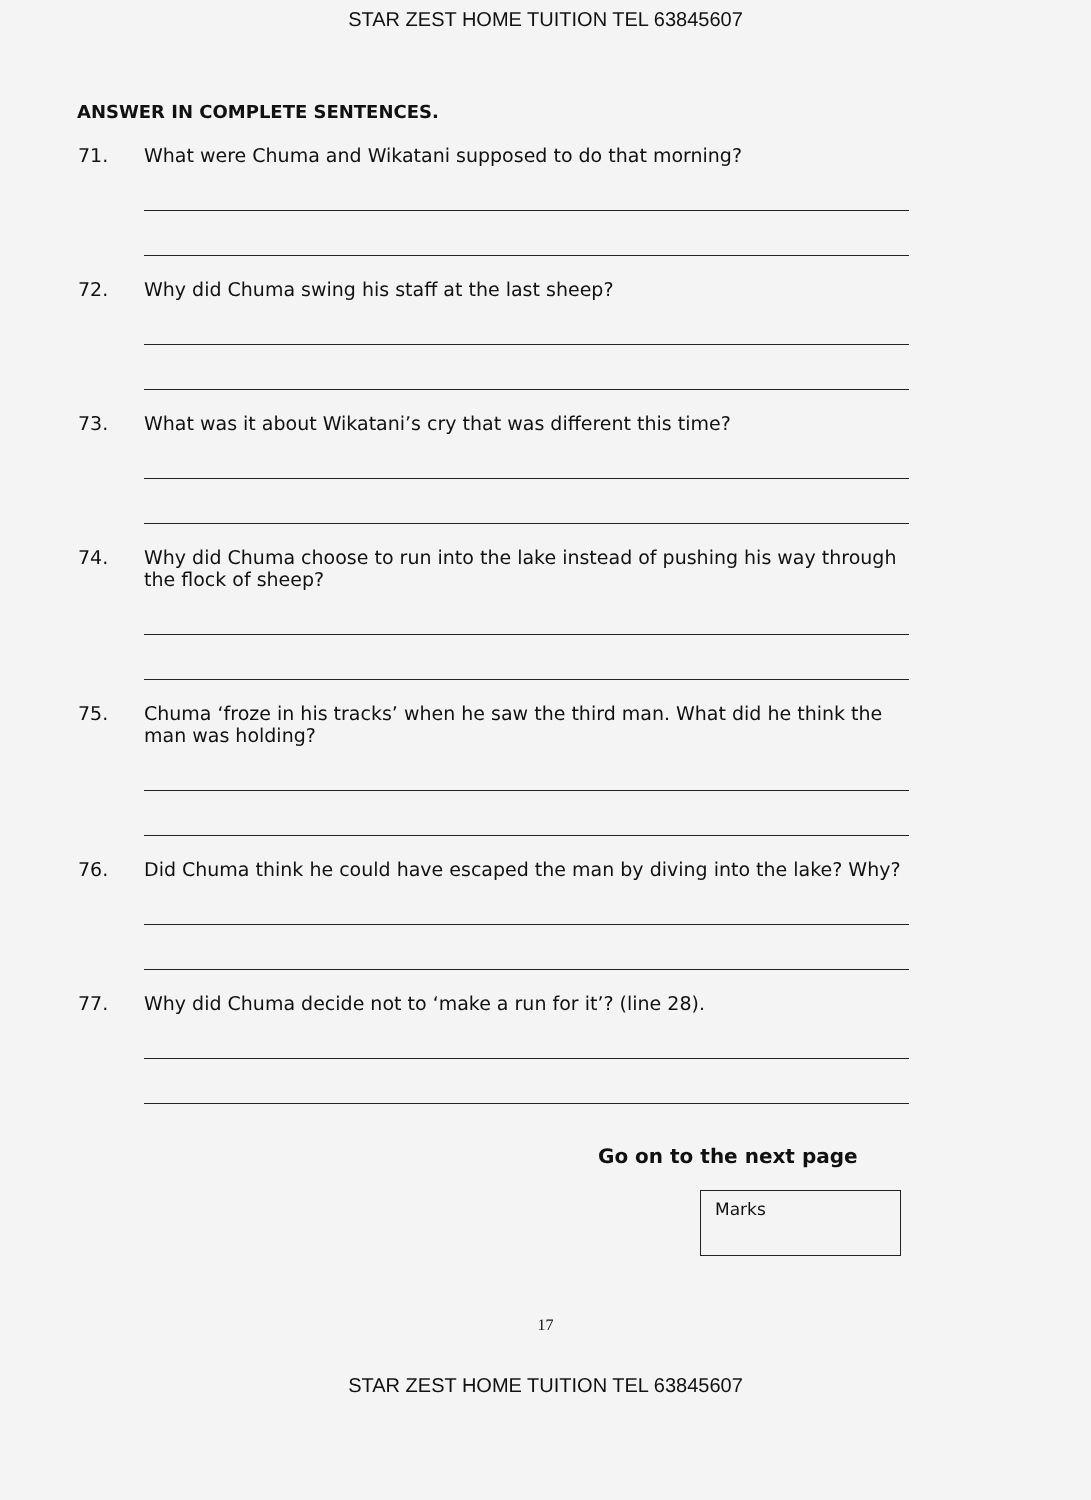STAR ZEST HOME TUITION TEL 63845607
ANSWER IN COMPLETE SENTENCES.
71. What were Chuma and Wikatani supposed to do that morning?
72. Why did Chuma swing his staff at the last sheep?
73. What was it about Wikatani’s cry that was different this time?
74. Why did Chuma choose to run into the lake instead of pushing his way through the flock of sheep?
75. Chuma ‘froze in his tracks’ when he saw the third man. What did he think the man was holding?
76. Did Chuma think he could have escaped the man by diving into the lake? Why?
77. Why did Chuma decide not to ‘make a run for it’? (line 28).
Go on to the next page
Marks
17
STAR ZEST HOME TUITION TEL 63845607